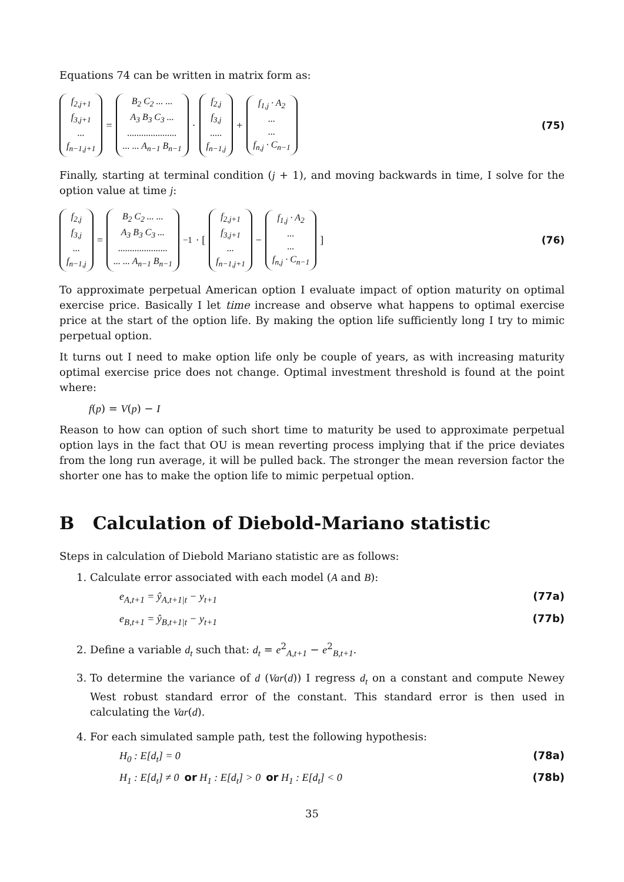Equations 74 can be written in matrix form as:
f<sub>2,j+1</sub>
f<sub>3,j+1</sub>
...
f<sub>n−1,j+1</sub> = B<sub>2</sub> C<sub>2</sub> ... ...
A<sub>3</sub> B<sub>3</sub> C<sub>3</sub> ...
.....................
... ... A<sub>n−1</sub> B<sub>n−1</sub> · f<sub>2,j</sub>
f<sub>3,j</sub>
.....
f<sub>n−1,j</sub> + f<sub>1,j</sub> · A<sub>2</sub>
...
...
f<sub>n,j</sub> · C<sub>n−1</sub> (75)
Finally, starting at terminal condition (j + 1), and moving backwards in time, I solve for the option value at time j:
f<sub>2,j</sub>
f<sub>3,j</sub>
...
f<sub>n−1,j</sub> = B<sub>2</sub> C<sub>2</sub> ... ...
A<sub>3</sub> B<sub>3</sub> C<sub>3</sub> ...
.....................
... ... A<sub>n−1</sub> B<sub>n−1</sub><sup>−1</sup> · [ f<sub>2,j+1</sub>
f<sub>3,j+1</sub>
...
f<sub>n−1,j+1</sub> − f<sub>1,j</sub> · A<sub>2</sub>
...
...
f<sub>n,j</sub> · C<sub>n−1</sub> ] (76)
To approximate perpetual American option I evaluate impact of option maturity on optimal exercise price. Basically I let time increase and observe what happens to optimal exercise price at the start of the option life. By making the option life sufficiently long I try to mimic perpetual option.
It turns out I need to make option life only be couple of years, as with increasing maturity optimal exercise price does not change. Optimal investment threshold is found at the point where:
f(p) = V(p) − I
Reason to how can option of such short time to maturity be used to approximate perpetual option lays in the fact that OU is mean reverting process implying that if the price deviates from the long run average, it will be pulled back. The stronger the mean reversion factor the shorter one has to make the option life to mimic perpetual option.
B Calculation of Diebold-Mariano statistic
Steps in calculation of Diebold Mariano statistic are as follows:
1. Calculate error associated with each model (A and B):
e<sub>A,t+1</sub> = ŷ<sub>A,t+1|t</sub> − y<sub>t+1</sub> (77a)
e<sub>B,t+1</sub> = ŷ<sub>B,t+1|t</sub> − y<sub>t+1</sub> (77b)
2. Define a variable d<sub>t</sub> such that: d<sub>t</sub> = e<sup>2</sup><sub>A,t+1</sub> − e<sup>2</sup><sub>B,t+1</sub>.
3. To determine the variance of d (Var(d)) I regress d<sub>t</sub> on a constant and compute Newey West robust standard error of the constant. This standard error is then used in calculating the Var(d).
4. For each simulated sample path, test the following hypothesis:
H<sub>0</sub> : E[d<sub>t</sub>] = 0 (78a)
H<sub>1</sub> : E[d<sub>t</sub>] ≠ 0 or H<sub>1</sub> : E[d<sub>t</sub>] > 0 or H<sub>1</sub> : E[d<sub>t</sub>] < 0 (78b)
35